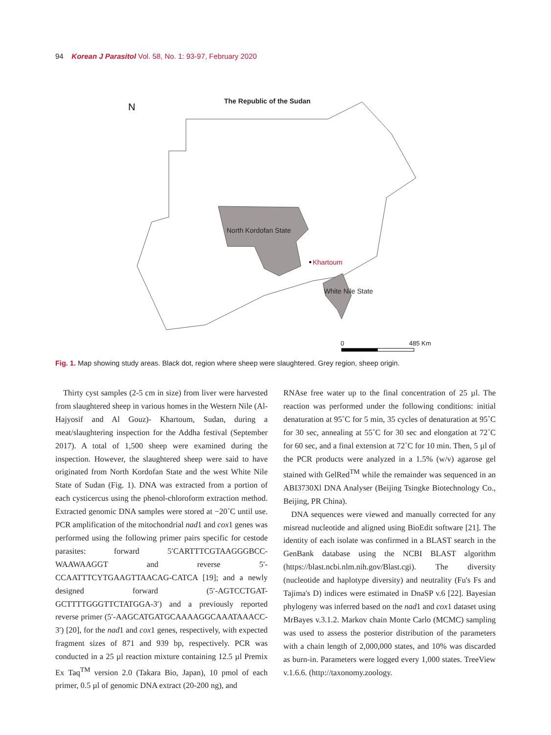94 Korean J Parasitol Vol. 58, No. 1: 93-97, February 2020
N
The Republic of the Sudan
North Kordofan State
Khartoum
White Nile State
0 485 Km
Fig. 1. Map showing study areas. Black dot, region where sheep were slaughtered. Grey region, sheep origin.
Thirty cyst samples (2-5 cm in size) from liver were harvested from slaughtered sheep in various homes in the Western Nile (Al-Hajyosif and Al Gouz)- Khartoum, Sudan, during a meat/slaughtering inspection for the Addha festival (September 2017). A total of 1,500 sheep were examined during the inspection. However, the slaughtered sheep were said to have originated from North Kordofan State and the west White Nile State of Sudan (Fig. 1). DNA was extracted from a portion of each cysticercus using the phenol-chloroform extraction method. Extracted genomic DNA samples were stored at −20˚C until use. PCR amplification of the mitochondrial nad1 and cox1 genes was performed using the following primer pairs specific for cestode parasites: forward 5′CARTTTCGTAAGGGBCC-WAAWAAGGT and reverse 5′-CCAATTTCYTGAAGTTAACAG-CATCA [19]; and a newly designed forward (5′-AGTCCTGAT-GCTTTTGGGTTCTATGGA-3′) and a previously reported reverse primer (5′-AAGCATGATGCAAAAGGCAAATAAACC-3′) [20], for the nad1 and cox1 genes, respectively, with expected fragment sizes of 871 and 939 bp, respectively. PCR was conducted in a 25 µl reaction mixture containing 12.5 µl Premix Ex Taq<sup>TM</sup> version 2.0 (Takara Bio, Japan), 10 pmol of each primer, 0.5 µl of genomic DNA extract (20-200 ng), and
RNAse free water up to the final concentration of 25 µl. The reaction was performed under the following conditions: initial denaturation at 95˚C for 5 min, 35 cycles of denaturation at 95˚C for 30 sec, annealing at 55˚C for 30 sec and elongation at 72˚C for 60 sec, and a final extension at 72˚C for 10 min. Then, 5 µl of the PCR products were analyzed in a 1.5% (w/v) agarose gel stained with GelRed<sup>TM</sup> while the remainder was sequenced in an ABI3730Xl DNA Analyser (Beijing Tsingke Biotechnology Co., Beijing, PR China).
DNA sequences were viewed and manually corrected for any misread nucleotide and aligned using BioEdit software [21]. The identity of each isolate was confirmed in a BLAST search in the GenBank database using the NCBI BLAST algorithm (https://blast.ncbi.nlm.nih.gov/Blast.cgi). The diversity (nucleotide and haplotype diversity) and neutrality (Fu's Fs and Tajima's D) indices were estimated in DnaSP v.6 [22]. Bayesian phylogeny was inferred based on the nad1 and cox1 dataset using MrBayes v.3.1.2. Markov chain Monte Carlo (MCMC) sampling was used to assess the posterior distribution of the parameters with a chain length of 2,000,000 states, and 10% was discarded as burn-in. Parameters were logged every 1,000 states. TreeView v.1.6.6. (http://taxonomy.zoology.